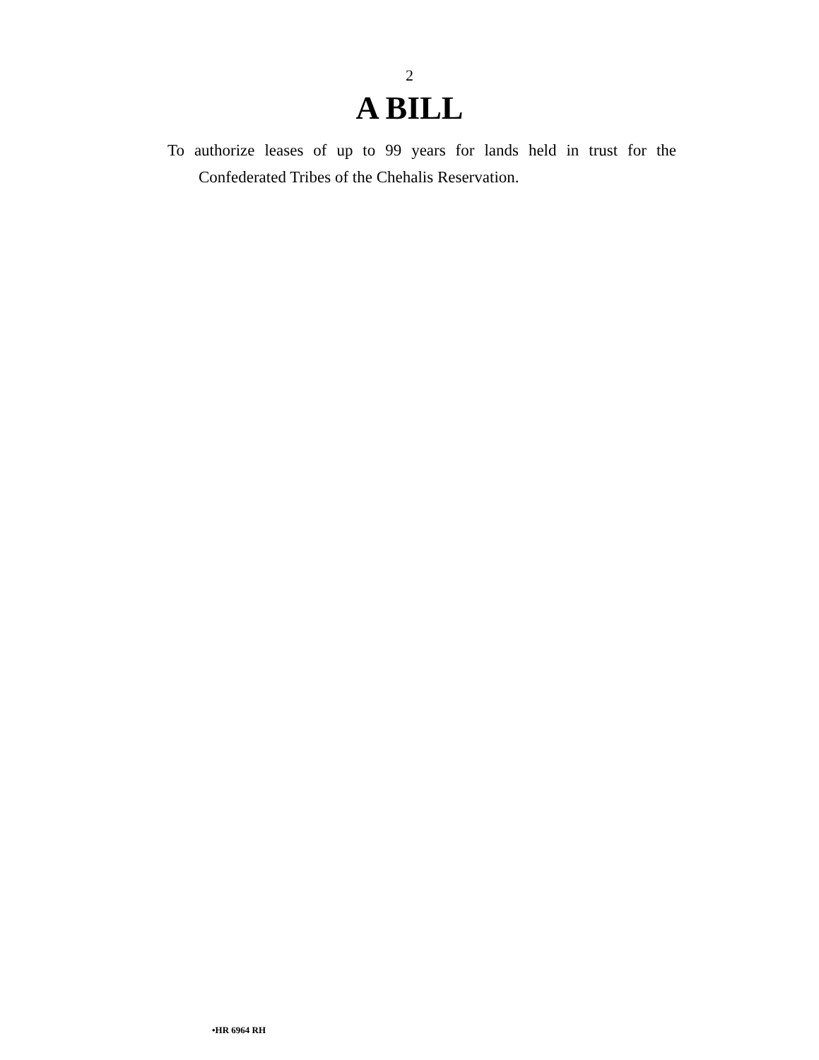2
A BILL
To authorize leases of up to 99 years for lands held in trust for the Confederated Tribes of the Chehalis Reservation.
•HR 6964 RH